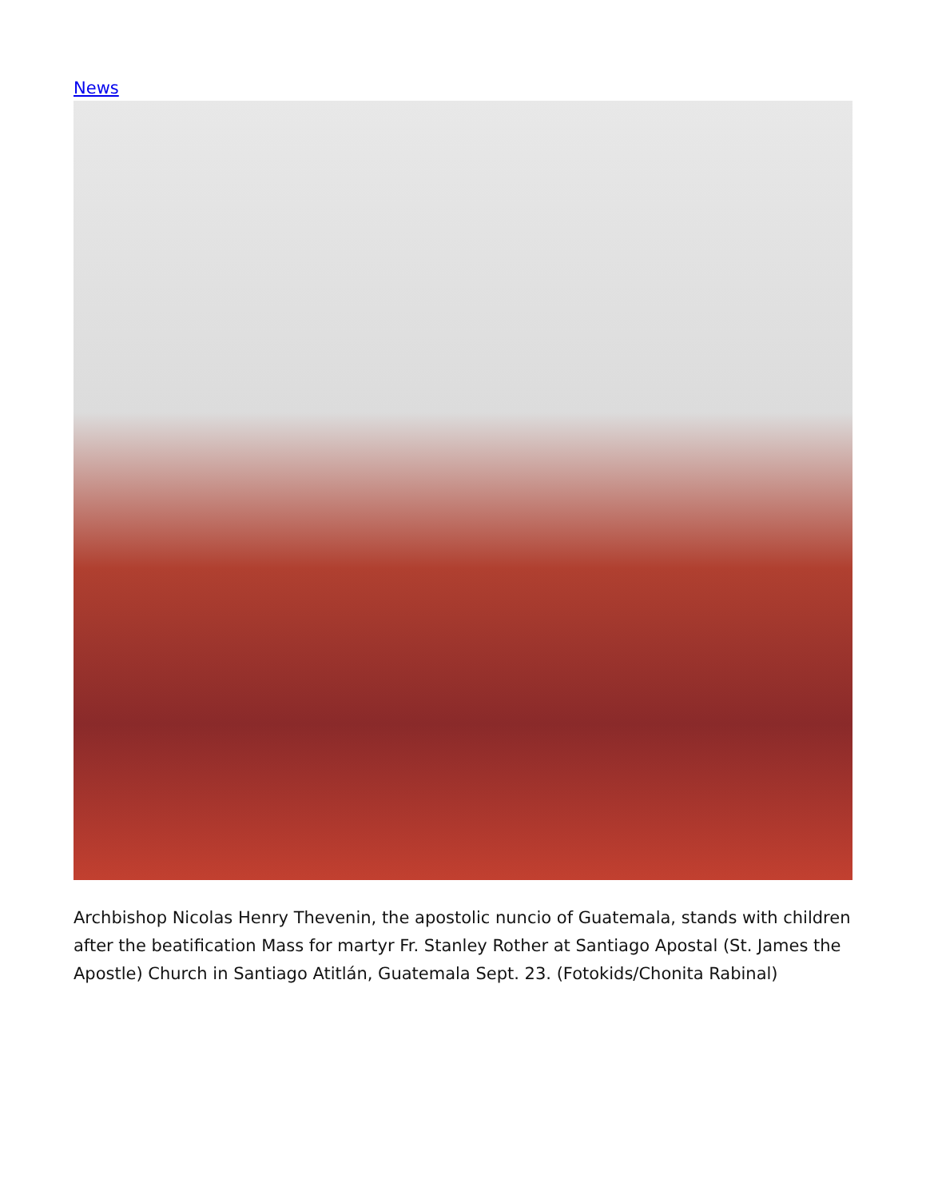News
Archbishop Nicolas Henry Thevenin, the apostolic nuncio of Guatemala, stands with children after the beatification Mass for martyr Fr. Stanley Rother at Santiago Apostal (St. James the Apostle) Church in Santiago Atitlán, Guatemala Sept. 23. (Fotokids/Chonita Rabinal)